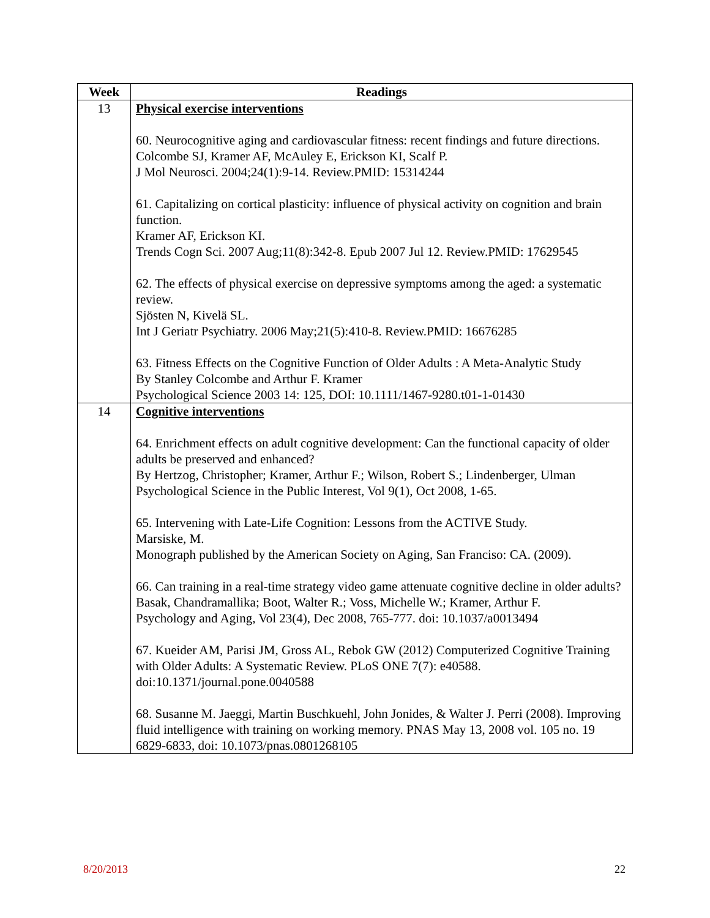| Week | Readings |
| --- | --- |
| 13 | Physical exercise interventions 60. Neurocognitive aging and cardiovascular fitness: recent findings and future directions. Colcombe SJ, Kramer AF, McAuley E, Erickson KI, Scalf P. J Mol Neurosci. 2004;24(1):9-14. Review.PMID: 15314244 61. Capitalizing on cortical plasticity: influence of physical activity on cognition and brain function. Kramer AF, Erickson KI. Trends Cogn Sci. 2007 Aug;11(8):342-8. Epub 2007 Jul 12. Review.PMID: 17629545 62. The effects of physical exercise on depressive symptoms among the aged: a systematic review. Sjösten N, Kivelä SL. Int J Geriatr Psychiatry. 2006 May;21(5):410-8. Review.PMID: 16676285 63. Fitness Effects on the Cognitive Function of Older Adults : A Meta-Analytic Study By Stanley Colcombe and Arthur F. Kramer Psychological Science 2003 14: 125, DOI: 10.1111/1467-9280.t01-1-01430 |
| 14 | Cognitive interventions 64. Enrichment effects on adult cognitive development: Can the functional capacity of older adults be preserved and enhanced? By Hertzog, Christopher; Kramer, Arthur F.; Wilson, Robert S.; Lindenberger, Ulman Psychological Science in the Public Interest, Vol 9(1), Oct 2008, 1-65. 65. Intervening with Late-Life Cognition: Lessons from the ACTIVE Study. Marsiske, M. Monograph published by the American Society on Aging, San Franciso: CA. (2009). 66. Can training in a real-time strategy video game attenuate cognitive decline in older adults? Basak, Chandramallika; Boot, Walter R.; Voss, Michelle W.; Kramer, Arthur F. Psychology and Aging, Vol 23(4), Dec 2008, 765-777. doi: 10.1037/a0013494 67. Kueider AM, Parisi JM, Gross AL, Rebok GW (2012) Computerized Cognitive Training with Older Adults: A Systematic Review. PLoS ONE 7(7): e40588. doi:10.1371/journal.pone.0040588 68. Susanne M. Jaeggi, Martin Buschkuehl, John Jonides, & Walter J. Perri (2008). Improving fluid intelligence with training on working memory. PNAS May 13, 2008 vol. 105 no. 19 6829-6833, doi: 10.1073/pnas.0801268105 |
8/20/2013 22